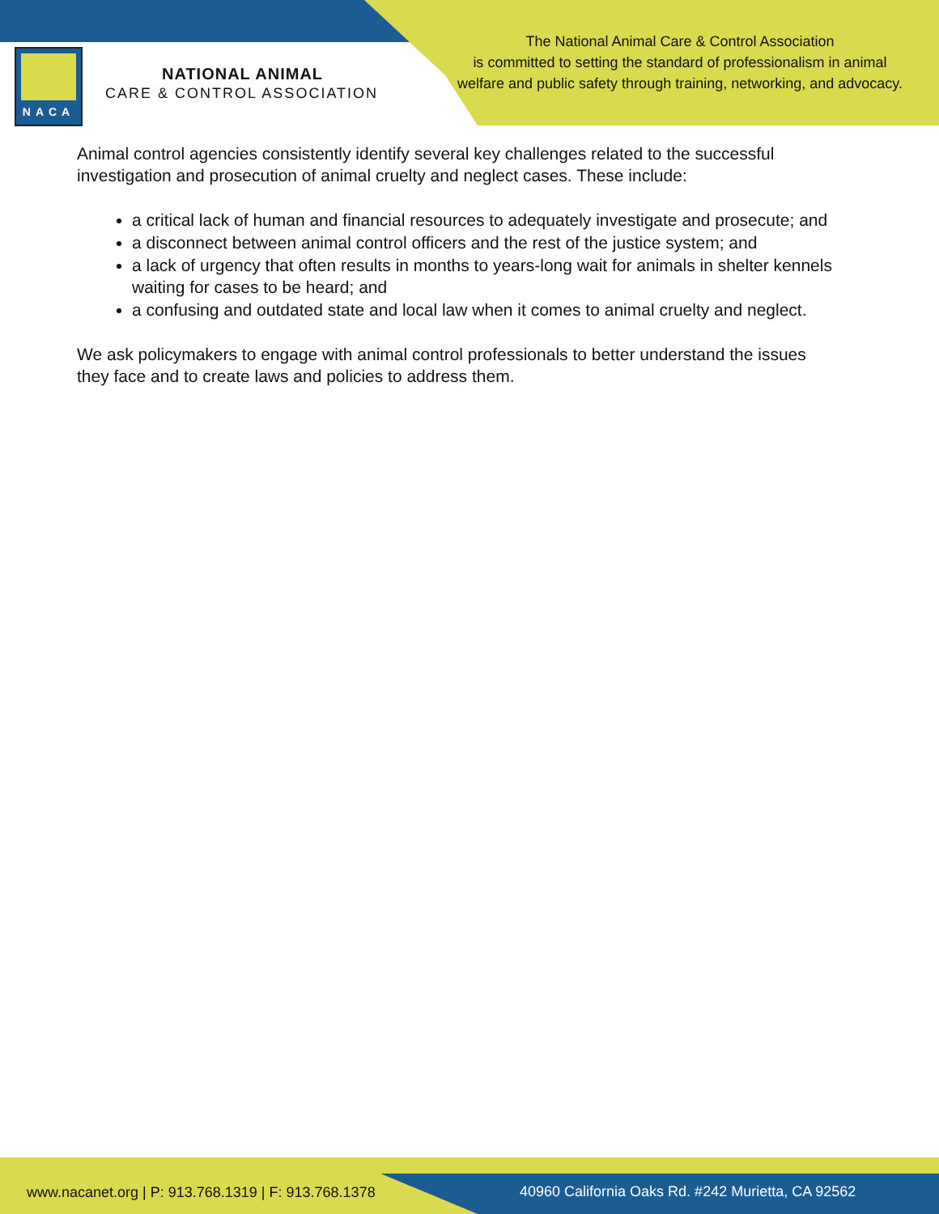NACA
NATIONAL ANIMAL
CARE & CONTROL ASSOCIATION
The National Animal Care & Control Association
is committed to setting the standard of professionalism in animal
welfare and public safety through training, networking, and advocacy.
Animal control agencies consistently identify several key challenges related to the successful investigation and prosecution of animal cruelty and neglect cases. These include:
a critical lack of human and financial resources to adequately investigate and prosecute; and
a disconnect between animal control officers and the rest of the justice system; and
a lack of urgency that often results in months to years-long wait for animals in shelter kennels waiting for cases to be heard; and
a confusing and outdated state and local law when it comes to animal cruelty and neglect.
We ask policymakers to engage with animal control professionals to better understand the issues they face and to create laws and policies to address them.
www.nacanet.org | P: 913.768.1319 | F: 913.768.1378
40960 California Oaks Rd. #242 Murietta, CA 92562